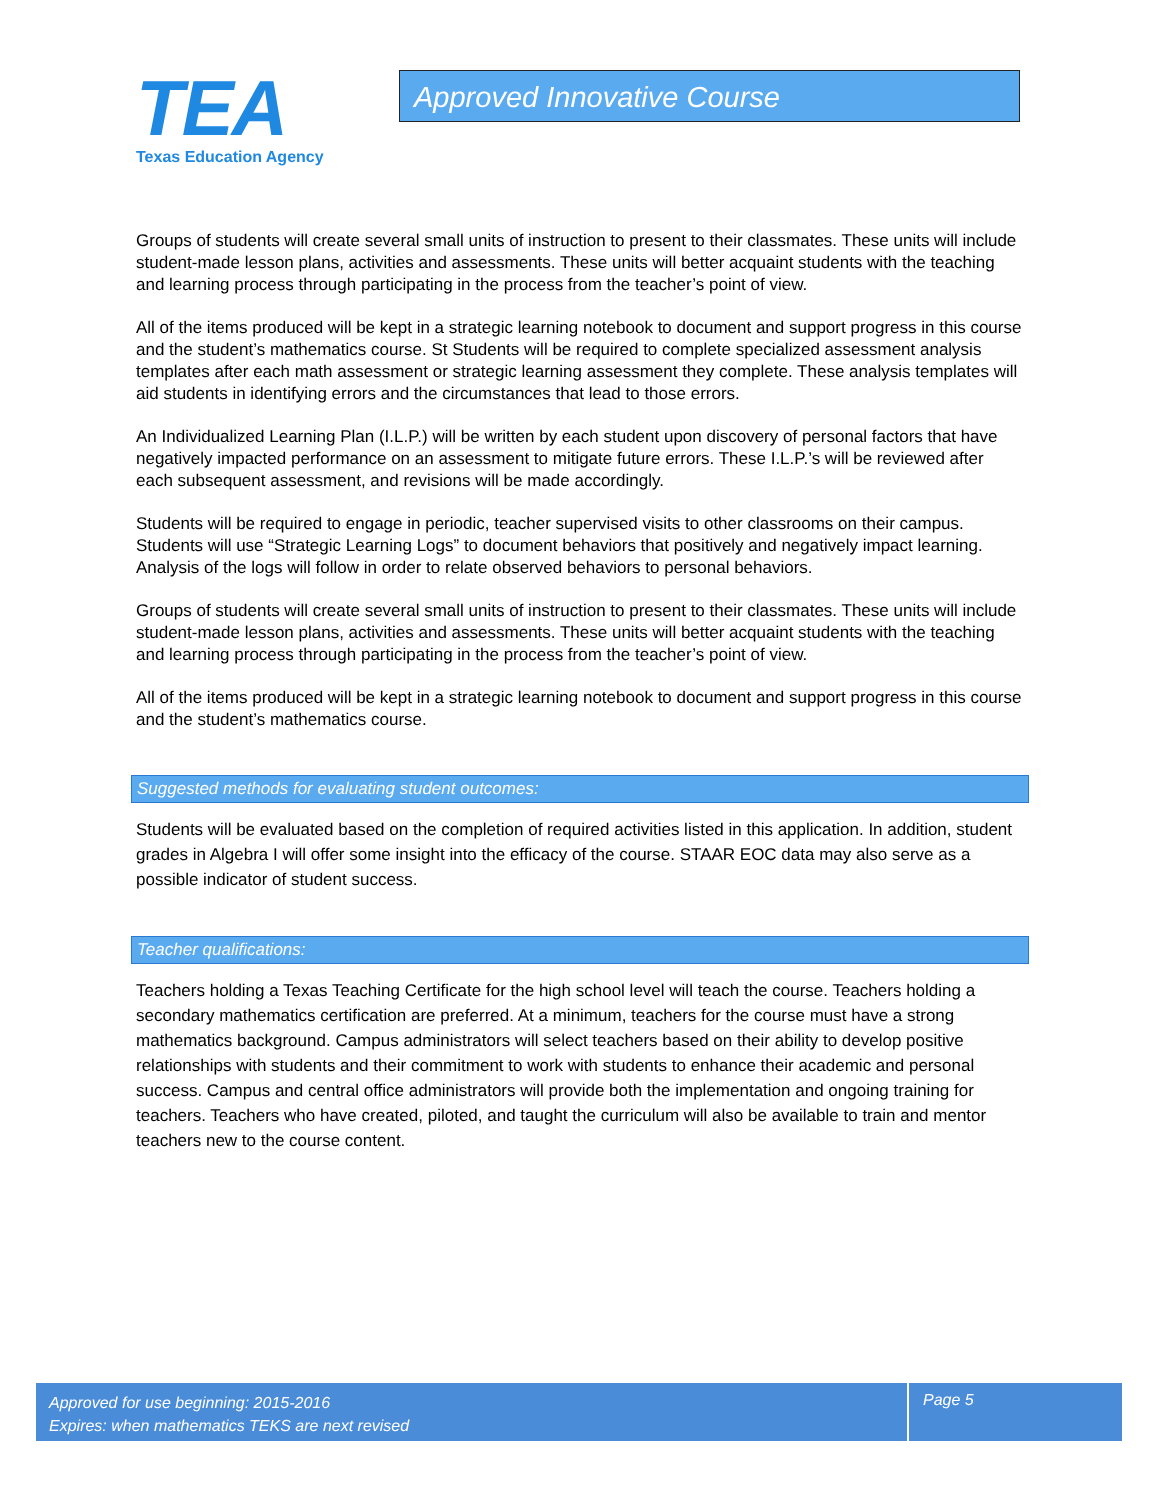TEA
Texas Education Agency
Approved Innovative Course
Groups of students will create several small units of instruction to present to their classmates. These units will include student-made lesson plans, activities and assessments. These units will better acquaint students with the teaching and learning process through participating in the process from the teacher’s point of view.
All of the items produced will be kept in a strategic learning notebook to document and support progress in this course and the student’s mathematics course. St Students will be required to complete specialized assessment analysis templates after each math assessment or strategic learning assessment they complete. These analysis templates will aid students in identifying errors and the circumstances that lead to those errors.
An Individualized Learning Plan (I.L.P.) will be written by each student upon discovery of personal factors that have negatively impacted performance on an assessment to mitigate future errors. These I.L.P.’s will be reviewed after each subsequent assessment, and revisions will be made accordingly.
Students will be required to engage in periodic, teacher supervised visits to other classrooms on their campus. Students will use “Strategic Learning Logs” to document behaviors that positively and negatively impact learning. Analysis of the logs will follow in order to relate observed behaviors to personal behaviors.
Groups of students will create several small units of instruction to present to their classmates. These units will include student-made lesson plans, activities and assessments. These units will better acquaint students with the teaching and learning process through participating in the process from the teacher’s point of view.
All of the items produced will be kept in a strategic learning notebook to document and support progress in this course and the student’s mathematics course.
Suggested methods for evaluating student outcomes:
Students will be evaluated based on the completion of required activities listed in this application. In addition, student grades in Algebra I will offer some insight into the efficacy of the course. STAAR EOC data may also serve as a possible indicator of student success.
Teacher qualifications:
Teachers holding a Texas Teaching Certificate for the high school level will teach the course. Teachers holding a secondary mathematics certification are preferred. At a minimum, teachers for the course must have a strong mathematics background. Campus administrators will select teachers based on their ability to develop positive relationships with students and their commitment to work with students to enhance their academic and personal success. Campus and central office administrators will provide both the implementation and ongoing training for teachers. Teachers who have created, piloted, and taught the curriculum will also be available to train and mentor teachers new to the course content.
Approved for use beginning: 2015-2016
Expires: when mathematics TEKS are next revised
Page 5